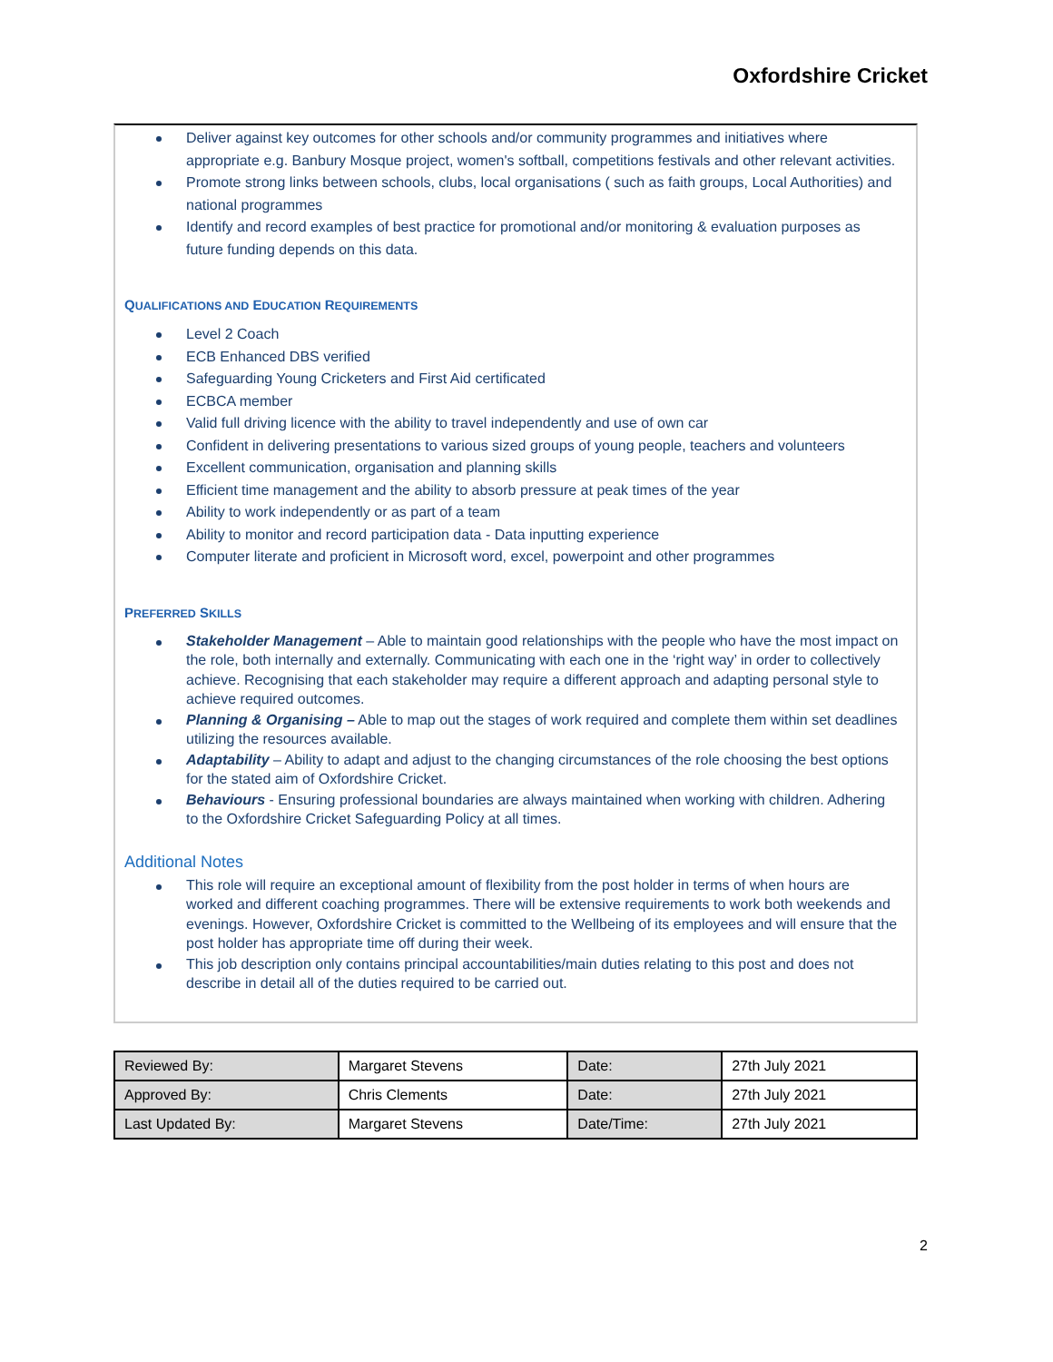Oxfordshire Cricket
Deliver against key outcomes for other schools and/or community programmes and initiatives where appropriate e.g. Banbury Mosque project, women's softball, competitions festivals and other relevant activities.
Promote strong links between schools, clubs, local organisations ( such as faith groups, Local Authorities) and national programmes
Identify and record examples of best practice for promotional and/or monitoring & evaluation purposes as future funding depends on this data.
QUALIFICATIONS AND EDUCATION REQUIREMENTS
Level 2 Coach
ECB Enhanced DBS verified
Safeguarding Young Cricketers and First Aid certificated
ECBCA member
Valid full driving licence with the ability to travel independently and use of own car
Confident in delivering presentations to various sized groups of young people, teachers and volunteers
Excellent communication, organisation and planning skills
Efficient time management and the ability to absorb pressure at peak times of the year
Ability to work independently or as part of a team
Ability to monitor and record participation data - Data inputting experience
Computer literate and proficient in Microsoft word, excel, powerpoint and other programmes
PREFERRED SKILLS
Stakeholder Management – Able to maintain good relationships with the people who have the most impact on the role, both internally and externally. Communicating with each one in the ‘right way’ in order to collectively achieve. Recognising that each stakeholder may require a different approach and adapting personal style to achieve required outcomes.
Planning & Organising – Able to map out the stages of work required and complete them within set deadlines utilizing the resources available.
Adaptability – Ability to adapt and adjust to the changing circumstances of the role choosing the best options for the stated aim of Oxfordshire Cricket.
Behaviours - Ensuring professional boundaries are always maintained when working with children. Adhering to the Oxfordshire Cricket Safeguarding Policy at all times.
Additional Notes
This role will require an exceptional amount of flexibility from the post holder in terms of when hours are worked and different coaching programmes. There will be extensive requirements to work both weekends and evenings. However, Oxfordshire Cricket is committed to the Wellbeing of its employees and will ensure that the post holder has appropriate time off during their week.
This job description only contains principal accountabilities/main duties relating to this post and does not describe in detail all of the duties required to be carried out.
| Reviewed By: | Margaret Stevens | Date: | 27th July 2021 |
| Approved By: | Chris Clements | Date: | 27th July 2021 |
| Last Updated By: | Margaret Stevens | Date/Time: | 27th July 2021 |
2